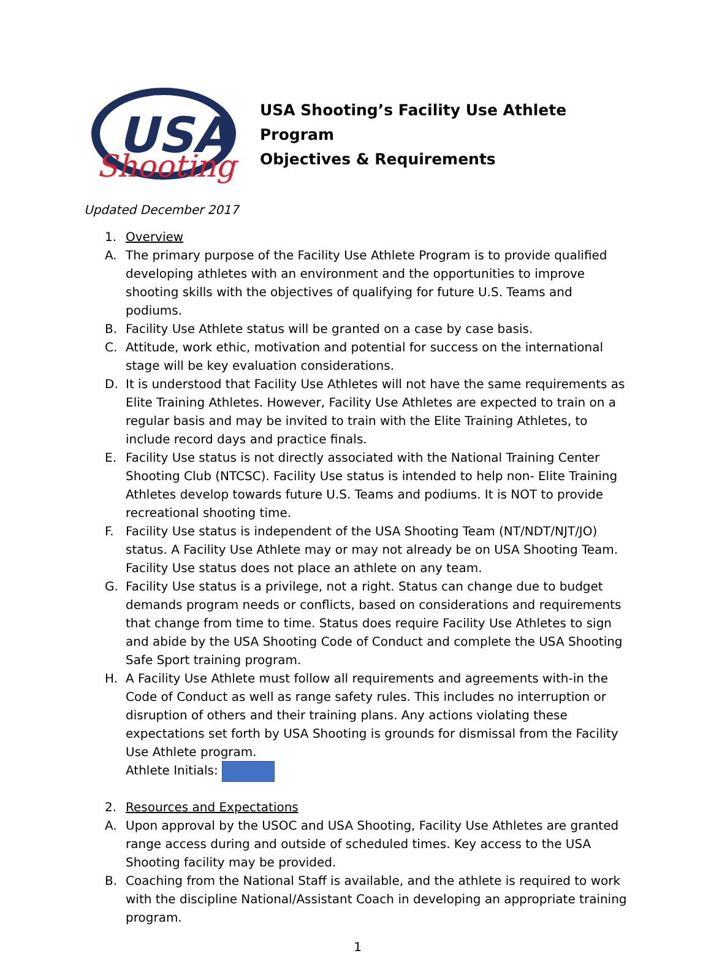USA
Shooting
USA Shooting’s Facility Use Athlete Program
Objectives & Requirements
Updated December 2017
1. Overview
A. The primary purpose of the Facility Use Athlete Program is to provide qualified developing athletes with an environment and the opportunities to improve shooting skills with the objectives of qualifying for future U.S. Teams and podiums.
B. Facility Use Athlete status will be granted on a case by case basis.
C. Attitude, work ethic, motivation and potential for success on the international stage will be key evaluation considerations.
D. It is understood that Facility Use Athletes will not have the same requirements as Elite Training Athletes. However, Facility Use Athletes are expected to train on a regular basis and may be invited to train with the Elite Training Athletes, to include record days and practice finals.
E. Facility Use status is not directly associated with the National Training Center Shooting Club (NTCSC). Facility Use status is intended to help non- Elite Training Athletes develop towards future U.S. Teams and podiums. It is NOT to provide recreational shooting time.
F. Facility Use status is independent of the USA Shooting Team (NT/NDT/NJT/JO) status. A Facility Use Athlete may or may not already be on USA Shooting Team. Facility Use status does not place an athlete on any team.
G. Facility Use status is a privilege, not a right. Status can change due to budget demands program needs or conflicts, based on considerations and requirements that change from time to time. Status does require Facility Use Athletes to sign and abide by the USA Shooting Code of Conduct and complete the USA Shooting Safe Sport training program.
H. A Facility Use Athlete must follow all requirements and agreements with-in the Code of Conduct as well as range safety rules. This includes no interruption or disruption of others and their training plans. Any actions violating these expectations set forth by USA Shooting is grounds for dismissal from the Facility Use Athlete program.
Athlete Initials:
2. Resources and Expectations
A. Upon approval by the USOC and USA Shooting, Facility Use Athletes are granted range access during and outside of scheduled times. Key access to the USA Shooting facility may be provided.
B. Coaching from the National Staff is available, and the athlete is required to work with the discipline National/Assistant Coach in developing an appropriate training program.
1